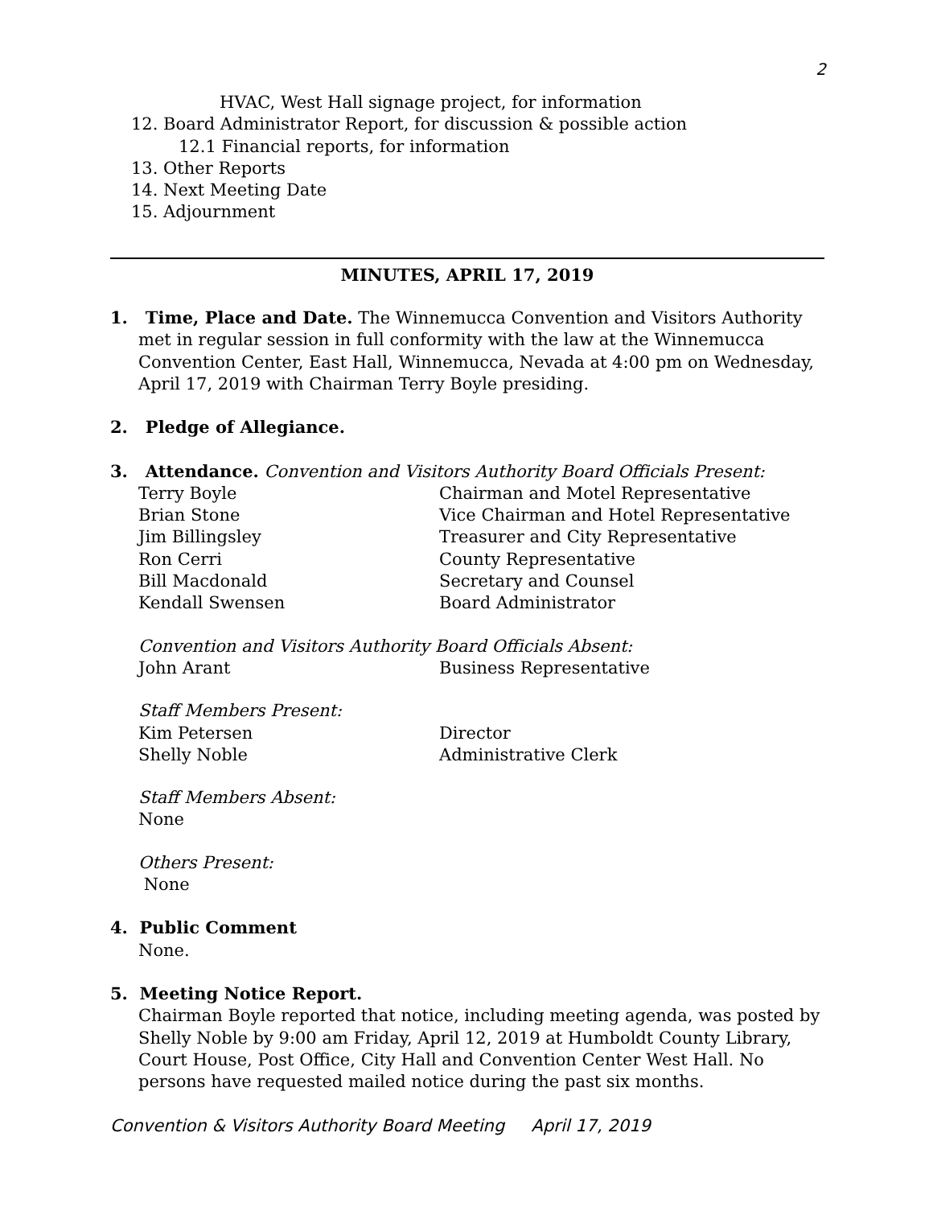2
HVAC, West Hall signage project, for information
12. Board Administrator Report, for discussion & possible action
12.1 Financial reports, for information
13. Other Reports
14. Next Meeting Date
15. Adjournment
MINUTES, APRIL 17, 2019
1. Time, Place and Date. The Winnemucca Convention and Visitors Authority
met in regular session in full conformity with the law at the Winnemucca Convention Center, East Hall, Winnemucca, Nevada at 4:00 pm on Wednesday, April 17, 2019 with Chairman Terry Boyle presiding.
2. Pledge of Allegiance.
3. Attendance. Convention and Visitors Authority Board Officials Present:
| Terry Boyle | Chairman and Motel Representative |
| Brian Stone | Vice Chairman and Hotel Representative |
| Jim Billingsley | Treasurer and City Representative |
| Ron Cerri | County Representative |
| Bill Macdonald | Secretary and Counsel |
| Kendall Swensen | Board Administrator |
Convention and Visitors Authority Board Officials Absent:
| John Arant | Business Representative |
Staff Members Present:
| Kim Petersen | Director |
| Shelly Noble | Administrative Clerk |
Staff Members Absent:
None
Others Present:
None
4. Public Comment
None.
5. Meeting Notice Report.
Chairman Boyle reported that notice, including meeting agenda, was posted by Shelly Noble by 9:00 am Friday, April 12, 2019 at Humboldt County Library, Court House, Post Office, City Hall and Convention Center West Hall. No persons have requested mailed notice during the past six months.
Convention & Visitors Authority Board Meeting April 17, 2019